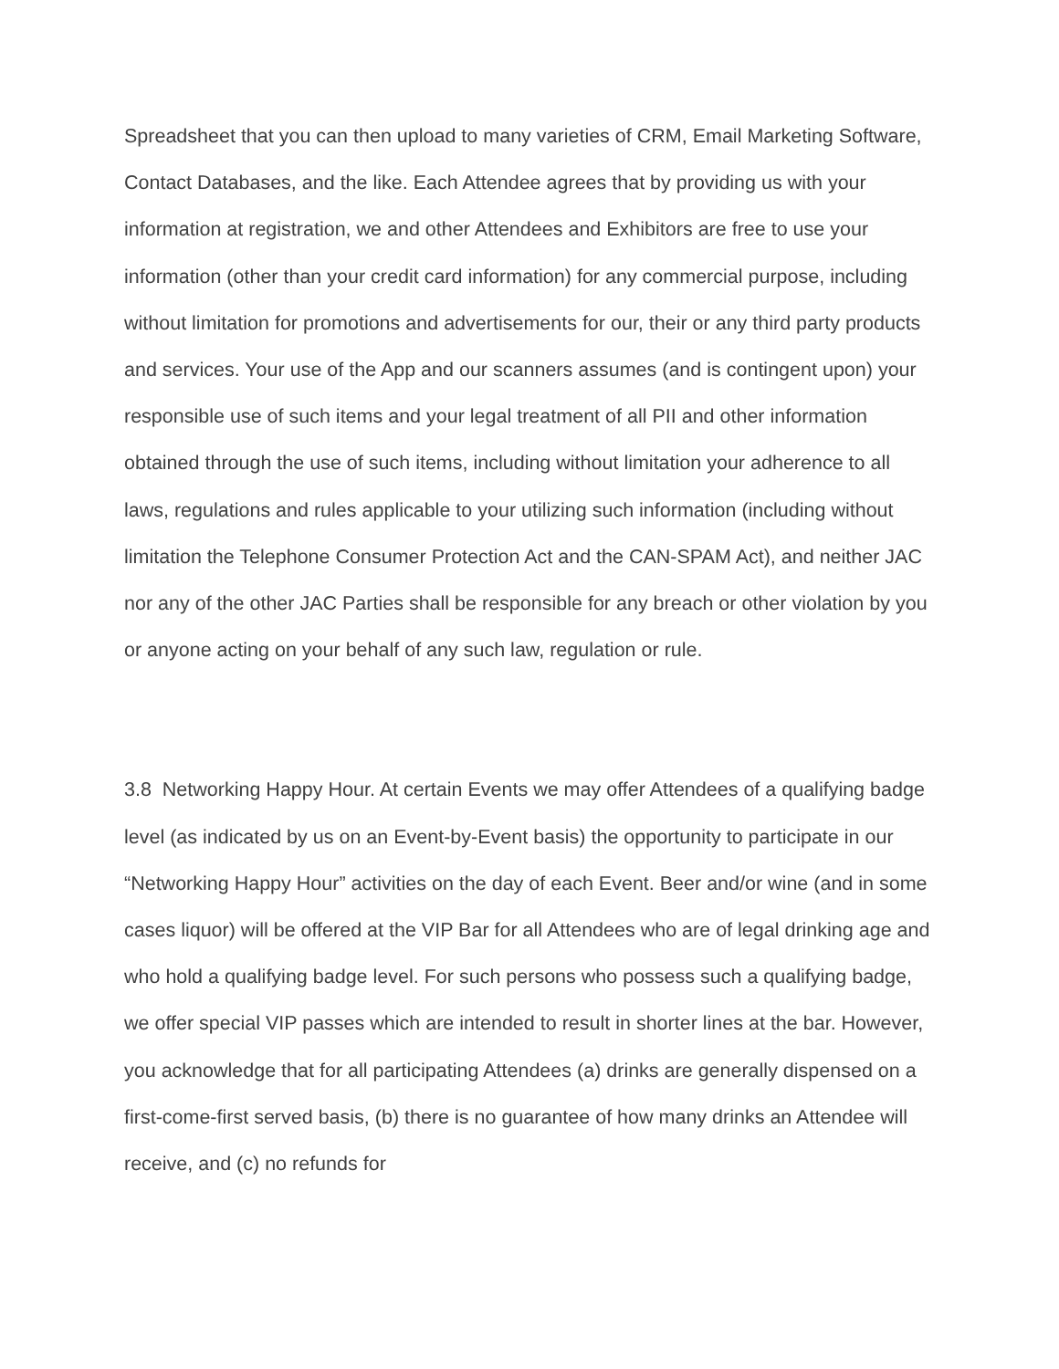Spreadsheet that you can then upload to many varieties of CRM, Email Marketing Software, Contact Databases, and the like. Each Attendee agrees that by providing us with your information at registration, we and other Attendees and Exhibitors are free to use your information (other than your credit card information) for any commercial purpose, including without limitation for promotions and advertisements for our, their or any third party products and services. Your use of the App and our scanners assumes (and is contingent upon) your responsible use of such items and your legal treatment of all PII and other information obtained through the use of such items, including without limitation your adherence to all laws, regulations and rules applicable to your utilizing such information (including without limitation the Telephone Consumer Protection Act and the CAN-SPAM Act), and neither JAC nor any of the other JAC Parties shall be responsible for any breach or other violation by you or anyone acting on your behalf of any such law, regulation or rule.
3.8 Networking Happy Hour. At certain Events we may offer Attendees of a qualifying badge level (as indicated by us on an Event-by-Event basis) the opportunity to participate in our “Networking Happy Hour” activities on the day of each Event. Beer and/or wine (and in some cases liquor) will be offered at the VIP Bar for all Attendees who are of legal drinking age and who hold a qualifying badge level. For such persons who possess such a qualifying badge, we offer special VIP passes which are intended to result in shorter lines at the bar. However, you acknowledge that for all participating Attendees (a) drinks are generally dispensed on a first-come-first served basis, (b) there is no guarantee of how many drinks an Attendee will receive, and (c) no refunds for